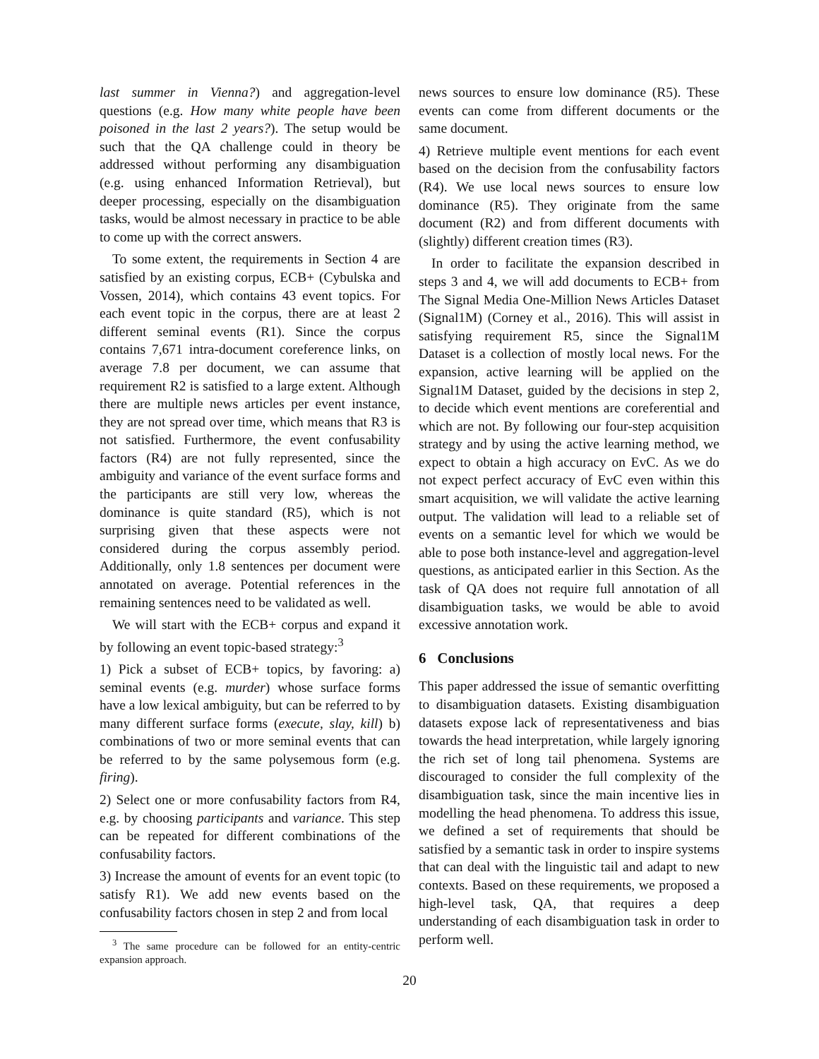last summer in Vienna?) and aggregation-level questions (e.g. How many white people have been poisoned in the last 2 years?). The setup would be such that the QA challenge could in theory be addressed without performing any disambiguation (e.g. using enhanced Information Retrieval), but deeper processing, especially on the disambiguation tasks, would be almost necessary in practice to be able to come up with the correct answers.
To some extent, the requirements in Section 4 are satisfied by an existing corpus, ECB+ (Cybulska and Vossen, 2014), which contains 43 event topics. For each event topic in the corpus, there are at least 2 different seminal events (R1). Since the corpus contains 7,671 intra-document coreference links, on average 7.8 per document, we can assume that requirement R2 is satisfied to a large extent. Although there are multiple news articles per event instance, they are not spread over time, which means that R3 is not satisfied. Furthermore, the event confusability factors (R4) are not fully represented, since the ambiguity and variance of the event surface forms and the participants are still very low, whereas the dominance is quite standard (R5), which is not surprising given that these aspects were not considered during the corpus assembly period. Additionally, only 1.8 sentences per document were annotated on average. Potential references in the remaining sentences need to be validated as well.
We will start with the ECB+ corpus and expand it by following an event topic-based strategy:<sup>3</sup>
1) Pick a subset of ECB+ topics, by favoring: a) seminal events (e.g. murder) whose surface forms have a low lexical ambiguity, but can be referred to by many different surface forms (execute, slay, kill) b) combinations of two or more seminal events that can be referred to by the same polysemous form (e.g. firing).
2) Select one or more confusability factors from R4, e.g. by choosing participants and variance. This step can be repeated for different combinations of the confusability factors.
3) Increase the amount of events for an event topic (to satisfy R1). We add new events based on the confusability factors chosen in step 2 and from local
<sup>3</sup> The same procedure can be followed for an entity-centric expansion approach.
news sources to ensure low dominance (R5). These events can come from different documents or the same document.
4) Retrieve multiple event mentions for each event based on the decision from the confusability factors (R4). We use local news sources to ensure low dominance (R5). They originate from the same document (R2) and from different documents with (slightly) different creation times (R3).
In order to facilitate the expansion described in steps 3 and 4, we will add documents to ECB+ from The Signal Media One-Million News Articles Dataset (Signal1M) (Corney et al., 2016). This will assist in satisfying requirement R5, since the Signal1M Dataset is a collection of mostly local news. For the expansion, active learning will be applied on the Signal1M Dataset, guided by the decisions in step 2, to decide which event mentions are coreferential and which are not. By following our four-step acquisition strategy and by using the active learning method, we expect to obtain a high accuracy on EvC. As we do not expect perfect accuracy of EvC even within this smart acquisition, we will validate the active learning output. The validation will lead to a reliable set of events on a semantic level for which we would be able to pose both instance-level and aggregation-level questions, as anticipated earlier in this Section. As the task of QA does not require full annotation of all disambiguation tasks, we would be able to avoid excessive annotation work.
6 Conclusions
This paper addressed the issue of semantic overfitting to disambiguation datasets. Existing disambiguation datasets expose lack of representativeness and bias towards the head interpretation, while largely ignoring the rich set of long tail phenomena. Systems are discouraged to consider the full complexity of the disambiguation task, since the main incentive lies in modelling the head phenomena. To address this issue, we defined a set of requirements that should be satisfied by a semantic task in order to inspire systems that can deal with the linguistic tail and adapt to new contexts. Based on these requirements, we proposed a high-level task, QA, that requires a deep understanding of each disambiguation task in order to perform well.
20